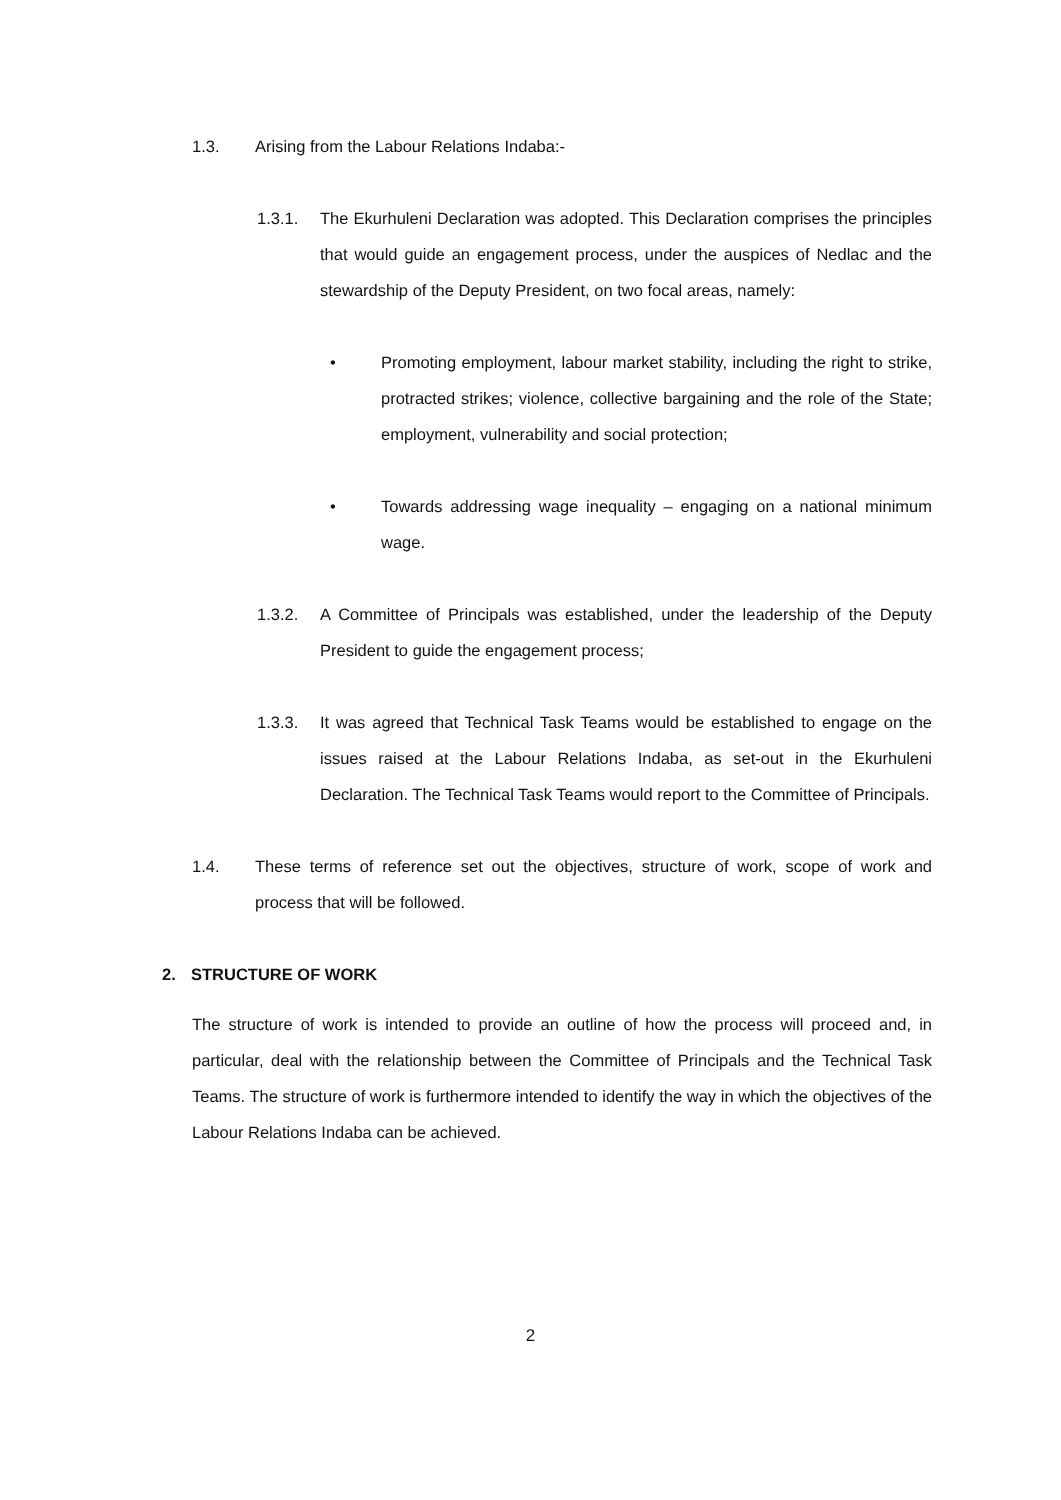1.3. Arising from the Labour Relations Indaba:-
1.3.1. The Ekurhuleni Declaration was adopted. This Declaration comprises the principles that would guide an engagement process, under the auspices of Nedlac and the stewardship of the Deputy President, on two focal areas, namely:
• Promoting employment, labour market stability, including the right to strike, protracted strikes; violence, collective bargaining and the role of the State; employment, vulnerability and social protection;
• Towards addressing wage inequality – engaging on a national minimum wage.
1.3.2. A Committee of Principals was established, under the leadership of the Deputy President to guide the engagement process;
1.3.3. It was agreed that Technical Task Teams would be established to engage on the issues raised at the Labour Relations Indaba, as set-out in the Ekurhuleni Declaration. The Technical Task Teams would report to the Committee of Principals.
1.4. These terms of reference set out the objectives, structure of work, scope of work and process that will be followed.
2. STRUCTURE OF WORK
The structure of work is intended to provide an outline of how the process will proceed and, in particular, deal with the relationship between the Committee of Principals and the Technical Task Teams. The structure of work is furthermore intended to identify the way in which the objectives of the Labour Relations Indaba can be achieved.
2